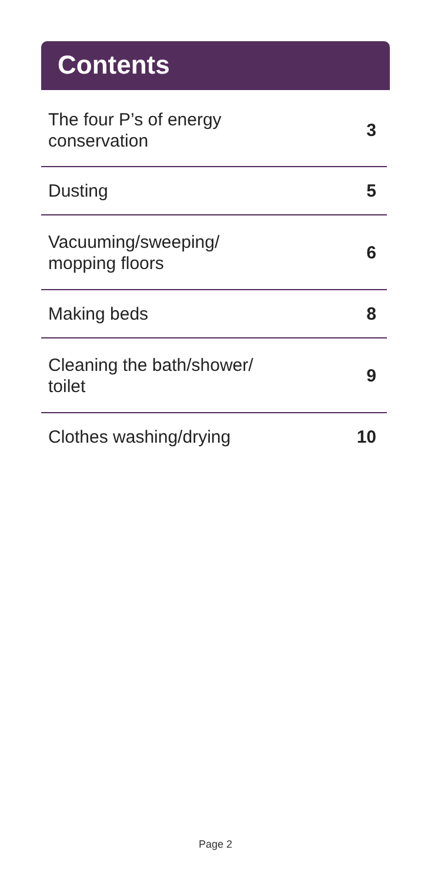Contents
| The four P’s of energy conservation | 3 |
| Dusting | 5 |
| Vacuuming/sweeping/ mopping floors | 6 |
| Making beds | 8 |
| Cleaning the bath/shower/ toilet | 9 |
| Clothes washing/drying | 10 |
Page 2